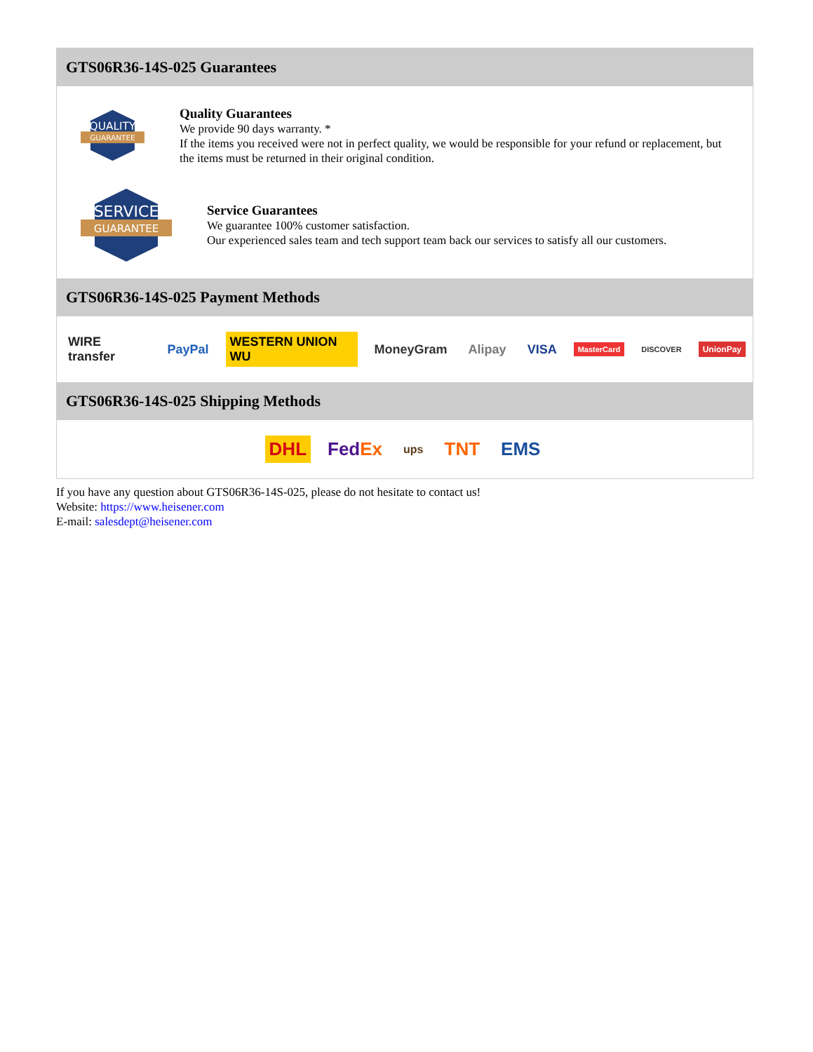GTS06R36-14S-025 Guarantees
QUALITY
GUARANTEE
Quality Guarantees
We provide 90 days warranty. *
If the items you received were not in perfect quality, we would be responsible for your refund or replacement, but the items must be returned in their original condition.
SERVICE
GUARANTEE
Service Guarantees
We guarantee 100% customer satisfaction.
Our experienced sales team and tech support team back our services to satisfy all our customers.
GTS06R36-14S-025 Payment Methods
WIRE transfer PayPal WESTERN UNION WU MoneyGram Alipay VISA MasterCard DISCOVER UnionPay
GTS06R36-14S-025 Shipping Methods
DHL FedEx ups TNT EMS
If you have any question about GTS06R36-14S-025, please do not hesitate to contact us!
Website: https://www.heisener.com
E-mail: salesdept@heisener.com